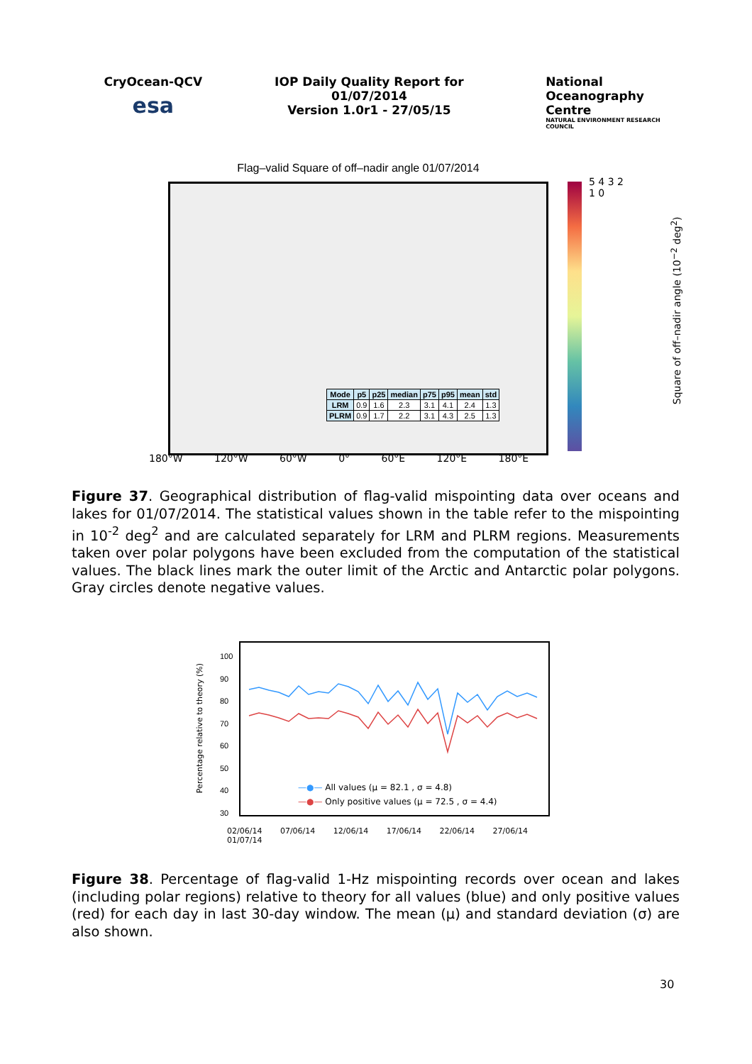CryOcean-QCV
esa
IOP Daily Quality Report for 01/07/2014
Version 1.0r1 - 27/05/15
National
Oceanography Centre
NATURAL ENVIRONMENT RESEARCH COUNCIL
Flag–valid Square of off–nadir angle 01/07/2014
| Mode | p5 | p25 | median | p75 | p95 | mean | std |
| --- | --- | --- | --- | --- | --- | --- | --- |
| LRM | 0.9 | 1.6 | 2.3 | 3.1 | 4.1 | 2.4 | 1.3 |
| PLRM | 0.9 | 1.7 | 2.2 | 3.1 | 4.3 | 2.5 | 1.3 |
180°W 120°W 60°W 0° 60°E 120°E 180°E
5 4 3 2 1 0
Square of off–nadir angle (10<sup>−2</sup> deg<sup>2</sup>)
Figure 37. Geographical distribution of flag-valid mispointing data over oceans and lakes for 01/07/2014. The statistical values shown in the table refer to the mispointing in 10<sup>-2</sup> deg<sup>2</sup> and are calculated separately for LRM and PLRM regions. Measurements taken over polar polygons have been excluded from the computation of the statistical values. The black lines mark the outer limit of the Arctic and Antarctic polar polygons. Gray circles denote negative values.
100
90
80
70
60
50
40
30
Percentage relative to theory (%)
—●— All values (μ = 82.1 , σ = 4.8)
—●— Only positive values (μ = 72.5 , σ = 4.4)
02/06/14 07/06/14 12/06/14 17/06/14 22/06/14 27/06/14 01/07/14
Figure 38. Percentage of flag-valid 1-Hz mispointing records over ocean and lakes (including polar regions) relative to theory for all values (blue) and only positive values (red) for each day in last 30-day window. The mean (μ) and standard deviation (σ) are also shown.
30